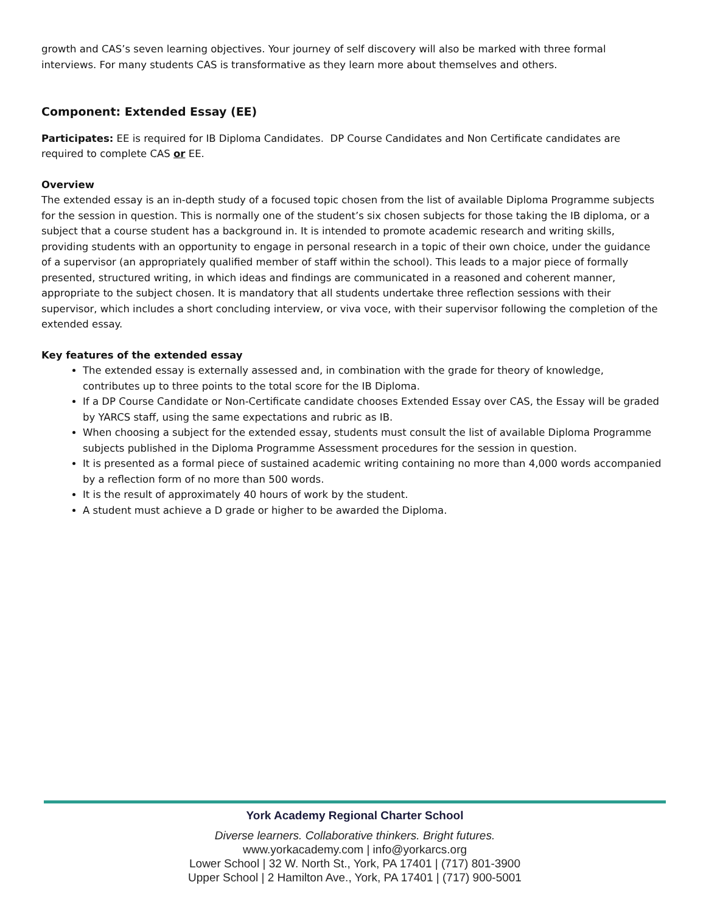growth and CAS’s seven learning objectives. Your journey of self discovery will also be marked with three formal interviews. For many students CAS is transformative as they learn more about themselves and others.
Component: Extended Essay (EE)
Participates: EE is required for IB Diploma Candidates. DP Course Candidates and Non Certificate candidates are required to complete CAS or EE.
Overview
The extended essay is an in-depth study of a focused topic chosen from the list of available Diploma Programme subjects for the session in question. This is normally one of the student’s six chosen subjects for those taking the IB diploma, or a subject that a course student has a background in. It is intended to promote academic research and writing skills, providing students with an opportunity to engage in personal research in a topic of their own choice, under the guidance of a supervisor (an appropriately qualified member of staff within the school). This leads to a major piece of formally presented, structured writing, in which ideas and findings are communicated in a reasoned and coherent manner, appropriate to the subject chosen. It is mandatory that all students undertake three reflection sessions with their supervisor, which includes a short concluding interview, or viva voce, with their supervisor following the completion of the extended essay.
Key features of the extended essay
The extended essay is externally assessed and, in combination with the grade for theory of knowledge, contributes up to three points to the total score for the IB Diploma.
If a DP Course Candidate or Non-Certificate candidate chooses Extended Essay over CAS, the Essay will be graded by YARCS staff, using the same expectations and rubric as IB.
When choosing a subject for the extended essay, students must consult the list of available Diploma Programme subjects published in the Diploma Programme Assessment procedures for the session in question.
It is presented as a formal piece of sustained academic writing containing no more than 4,000 words accompanied by a reflection form of no more than 500 words.
It is the result of approximately 40 hours of work by the student.
A student must achieve a D grade or higher to be awarded the Diploma.
York Academy Regional Charter School
Diverse learners. Collaborative thinkers. Bright futures.
www.yorkacademy.com | info@yorkarcs.org
Lower School | 32 W. North St., York, PA 17401 | (717) 801-3900
Upper School | 2 Hamilton Ave., York, PA 17401 | (717) 900-5001